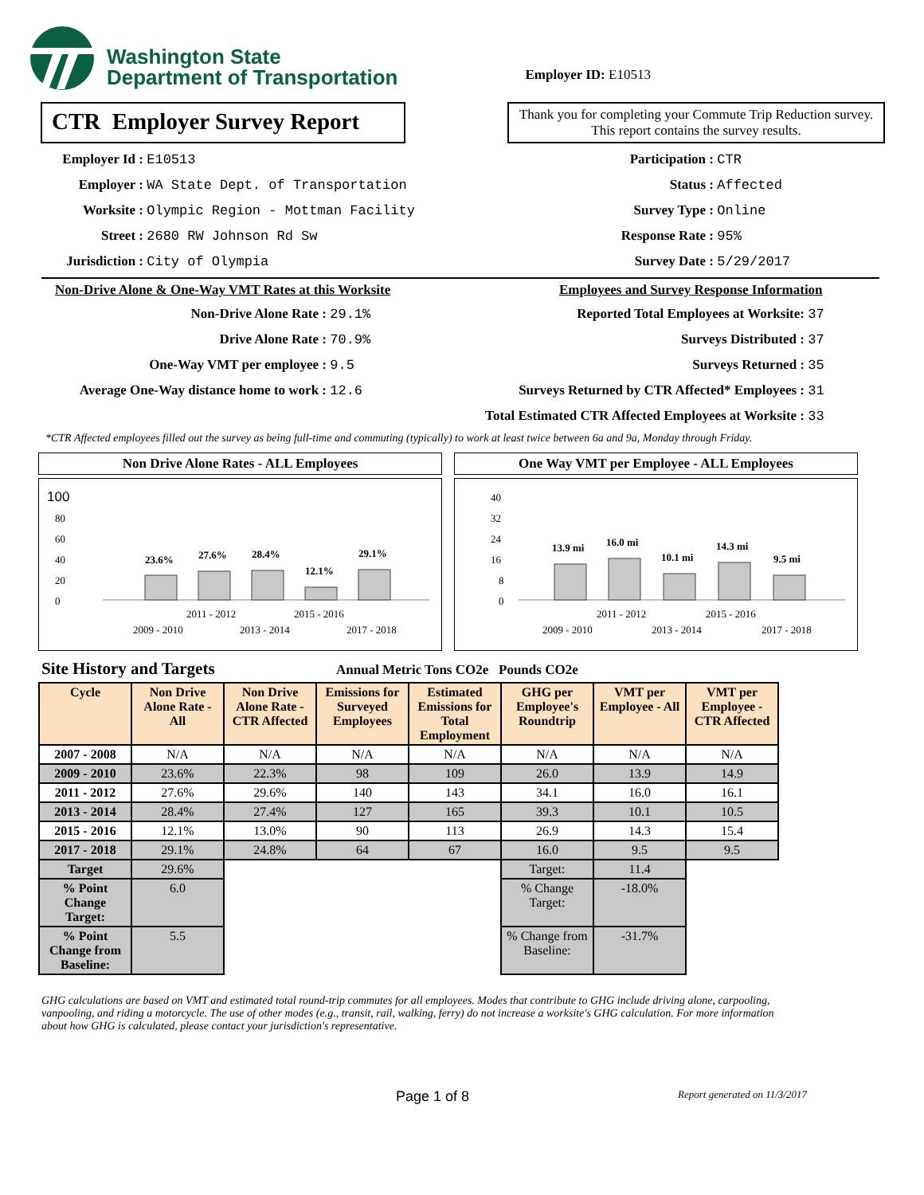Washington State
Department of Transportation
Employer ID: E10513
CTR Employer Survey Report
Thank you for completing your Commute Trip Reduction survey. This report contains the survey results.
Employer Id : E10513
Employer : WA State Dept. of Transportation
Worksite : Olympic Region - Mottman Facility
Street : 2680 RW Johnson Rd Sw
Jurisdiction : City of Olympia
Participation : CTR
Status : Affected
Survey Type : Online
Response Rate : 95%
Survey Date : 5/29/2017
Non-Drive Alone & One-Way VMT Rates at this Worksite
Non-Drive Alone Rate : 29.1%
Drive Alone Rate : 70.9%
One-Way VMT per employee : 9.5
Average One-Way distance home to work : 12.6
Employees and Survey Response Information
Reported Total Employees at Worksite: 37
Surveys Distributed : 37
Surveys Returned : 35
Surveys Returned by CTR Affected* Employees : 31
Total Estimated CTR Affected Employees at Worksite : 33
*CTR Affected employees filled out the survey as being full-time and commuting (typically) to work at least twice between 6a and 9a, Monday through Friday.
Non Drive Alone Rates - ALL Employees
100
80
60
40
20
0
23.6%
27.6%
28.4%
12.1%
29.1%
2011 - 2012
2015 - 2016
2009 - 2010
2013 - 2014
2017 - 2018
One Way VMT per Employee - ALL Employees
40
32
24
16
8
0
13.9 mi
16.0 mi
10.1 mi
14.3 mi
9.5 mi
2011 - 2012
2015 - 2016
2009 - 2010
2013 - 2014
2017 - 2018
Site History and Targets Annual Metric Tons CO2e Pounds CO2e
| Cycle | Non Drive Alone Rate - All | Non Drive Alone Rate - CTR Affected | Emissions for Surveyed Employees | Estimated Emissions for Total Employment | GHG per Employee's Roundtrip | VMT per Employee - All | VMT per Employee - CTR Affected |
| --- | --- | --- | --- | --- | --- | --- | --- |
| 2007 - 2008 | N/A | N/A | N/A | N/A | N/A | N/A | N/A |
| 2009 - 2010 | 23.6% | 22.3% | 98 | 109 | 26.0 | 13.9 | 14.9 |
| 2011 - 2012 | 27.6% | 29.6% | 140 | 143 | 34.1 | 16.0 | 16.1 |
| 2013 - 2014 | 28.4% | 27.4% | 127 | 165 | 39.3 | 10.1 | 10.5 |
| 2015 - 2016 | 12.1% | 13.0% | 90 | 113 | 26.9 | 14.3 | 15.4 |
| 2017 - 2018 | 29.1% | 24.8% | 64 | 67 | 16.0 | 9.5 | 9.5 |
| Target | 29.6% | | | | Target: | 11.4 | |
| % Point Change Target: | 6.0 | | | | % Change Target: | -18.0% | |
| % Point Change from Baseline: | 5.5 | | | | % Change from Baseline: | -31.7% | |
GHG calculations are based on VMT and estimated total round-trip commutes for all employees. Modes that contribute to GHG include driving alone, carpooling, vanpooling, and riding a motorcycle. The use of other modes (e.g., transit, rail, walking, ferry) do not increase a worksite's GHG calculation. For more information about how GHG is calculated, please contact your jurisdiction's representative.
Page 1 of 8 Report generated on 11/3/2017